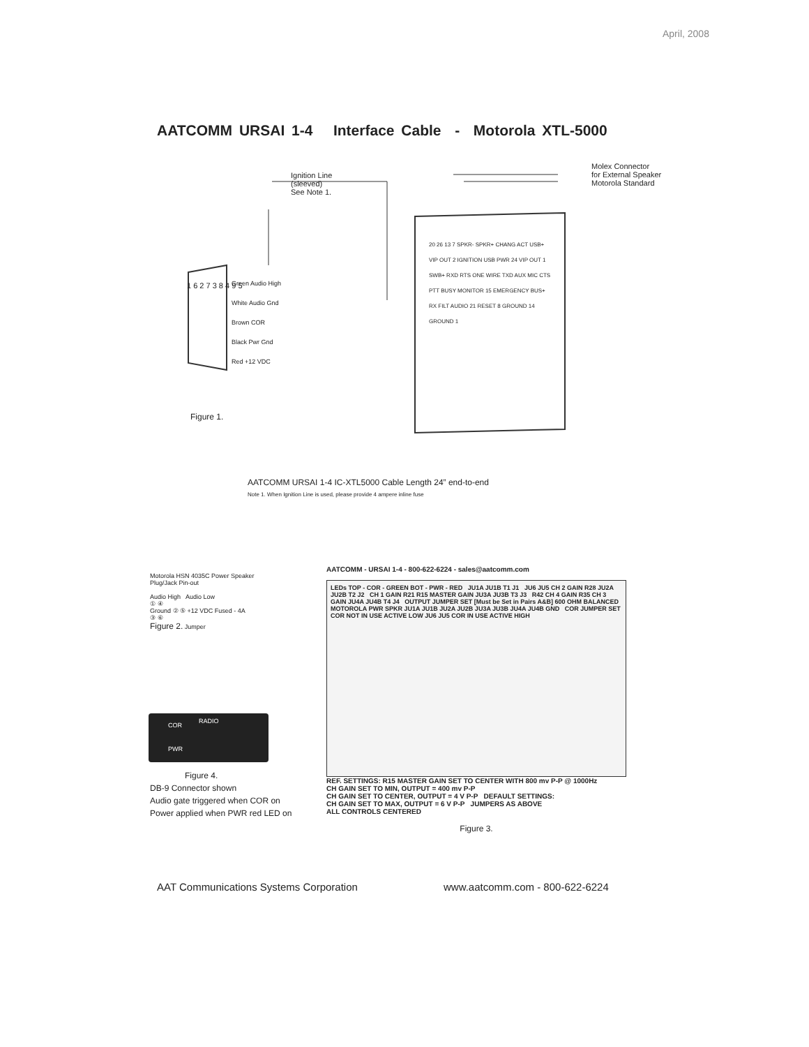April, 2008
AATCOMM URSAI 1-4 Interface Cable - Motorola XTL-5000
Ignition Line
(sleeved)
See Note 1.
Molex Connector
for External Speaker
Motorola Standard
Green Audio High
White Audio Gnd
Brown COR
Black Pwr Gnd
Red +12 VDC
1 6 2 7 3 8 4 9 5
20 26 13 7 SPKR- SPKR+ CHANG ACT USB+ VIP OUT 2 IGNITION USB PWR 24 VIP OUT 1 SWB+ RXD RTS ONE WIRE TXD AUX MIC CTS PTT BUSY MONITOR 15 EMERGENCY BUS+ RX FILT AUDIO 21 RESET 8 GROUND 14 GROUND 1
Figure 1.
AATCOMM URSAI 1-4 IC-XTL5000 Cable Length 24” end-to-end
Note 1. When Ignition Line is used, please provide 4 ampere inline fuse
Motorola HSN 4035C Power Speaker
Plug/Jack Pin-out
Audio High Audio Low
① ④
Ground ② ⑤ +12 VDC Fused - 4A
③ ⑥
Figure 2. Jumper
COR
RADIO
PWR
Figure 4.
DB-9 Connector shown
Audio gate triggered when COR on
Power applied when PWR red LED on
AATCOMM - URSAI 1-4 - 800-622-6224 - sales@aatcomm.com
LEDs TOP - COR - GREEN BOT - PWR - RED JU1A JU1B T1 J1 JU6 JU5 CH 2 GAIN R28 JU2A JU2B T2 J2 CH 1 GAIN R21 R15 MASTER GAIN JU3A JU3B T3 J3 R42 CH 4 GAIN R35 CH 3 GAIN JU4A JU4B T4 J4 OUTPUT JUMPER SET [Must be Set in Pairs A&B] 600 OHM BALANCED MOTOROLA PWR SPKR JU1A JU1B JU2A JU2B JU3A JU3B JU4A JU4B GND COR JUMPER SET COR NOT IN USE ACTIVE LOW JU6 JU5 COR IN USE ACTIVE HIGH
REF. SETTINGS: R15 MASTER GAIN SET TO CENTER WITH 800 mv P-P @ 1000Hz
CH GAIN SET TO MIN, OUTPUT = 400 mv P-P
CH GAIN SET TO CENTER, OUTPUT = 4 V P-P DEFAULT SETTINGS:
CH GAIN SET TO MAX, OUTPUT = 6 V P-P JUMPERS AS ABOVE
ALL CONTROLS CENTERED
Figure 3.
AAT Communications Systems Corporation
www.aatcomm.com - 800-622-6224